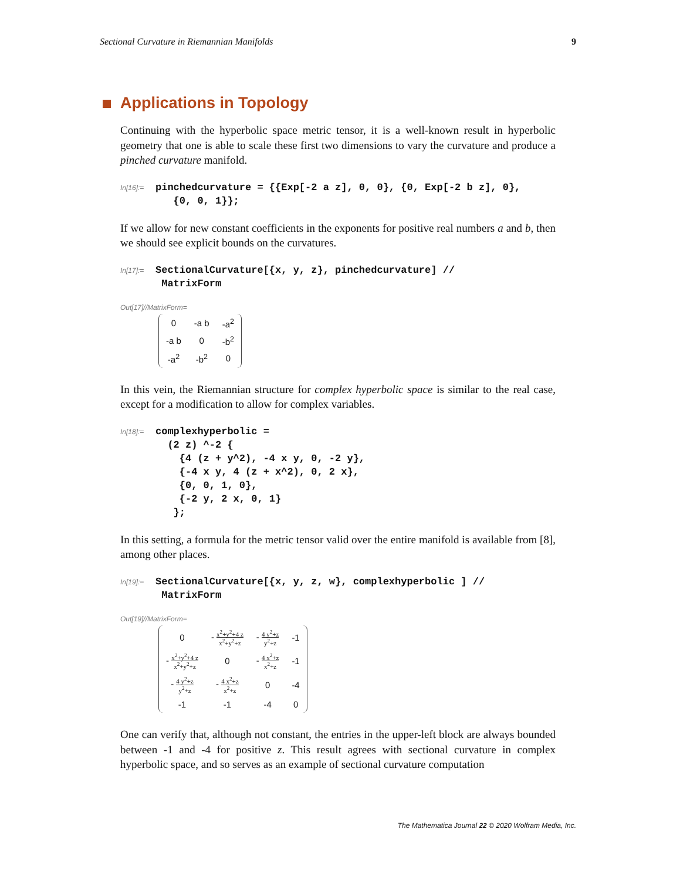Sectional Curvature in Riemannian Manifolds 9
Applications in Topology
Continuing with the hyperbolic space metric tensor, it is a well-known result in hyperbolic geometry that one is able to scale these first two dimensions to vary the curvature and produce a pinched curvature manifold.
In[16]:=
pinchedcurvature = {{Exp[-2 a z], 0, 0}, {0, Exp[-2 b z], 0},
   {0, 0, 1}};
If we allow for new constant coefficients in the exponents for positive real numbers a and b, then we should see explicit bounds on the curvatures.
In[17]:=
SectionalCurvature[{x, y, z}, pinchedcurvature] //
 MatrixForm
Out[17]//MatrixForm=
| 0 | -a b | -a<sup>2</sup> |
| -a b | 0 | -b<sup>2</sup> |
| -a<sup>2</sup> | -b<sup>2</sup> | 0 |
In this vein, the Riemannian structure for complex hyperbolic space is similar to the real case, except for a modification to allow for complex variables.
In[18]:=
complexhyperbolic =
  (2 z) ^-2 {
    {4 (z + y^2), -4 x y, 0, -2 y},
    {-4 x y, 4 (z + x^2), 0, 2 x},
    {0, 0, 1, 0},
    {-2 y, 2 x, 0, 1}
   };
In this setting, a formula for the metric tensor valid over the entire manifold is available from [8], among other places.
In[19]:=
SectionalCurvature[{x, y, z, w}, complexhyperbolic ] //
 MatrixForm
Out[19]//MatrixForm=
| 0 | - x<sup>2</sup>+y<sup>2</sup>+4 z x<sup>2</sup>+y<sup>2</sup>+z | - 4 y<sup>2</sup>+z y<sup>2</sup>+z | -1 |
| - x<sup>2</sup>+y<sup>2</sup>+4 z x<sup>2</sup>+y<sup>2</sup>+z | 0 | - 4 x<sup>2</sup>+z x<sup>2</sup>+z | -1 |
| - 4 y<sup>2</sup>+z y<sup>2</sup>+z | - 4 x<sup>2</sup>+z x<sup>2</sup>+z | 0 | -4 |
| -1 | -1 | -4 | 0 |
One can verify that, although not constant, the entries in the upper-left block are always bounded between -1 and -4 for positive z. This result agrees with sectional curvature in complex hyperbolic space, and so serves as an example of sectional curvature computation
The Mathematica Journal 22 © 2020 Wolfram Media, Inc.